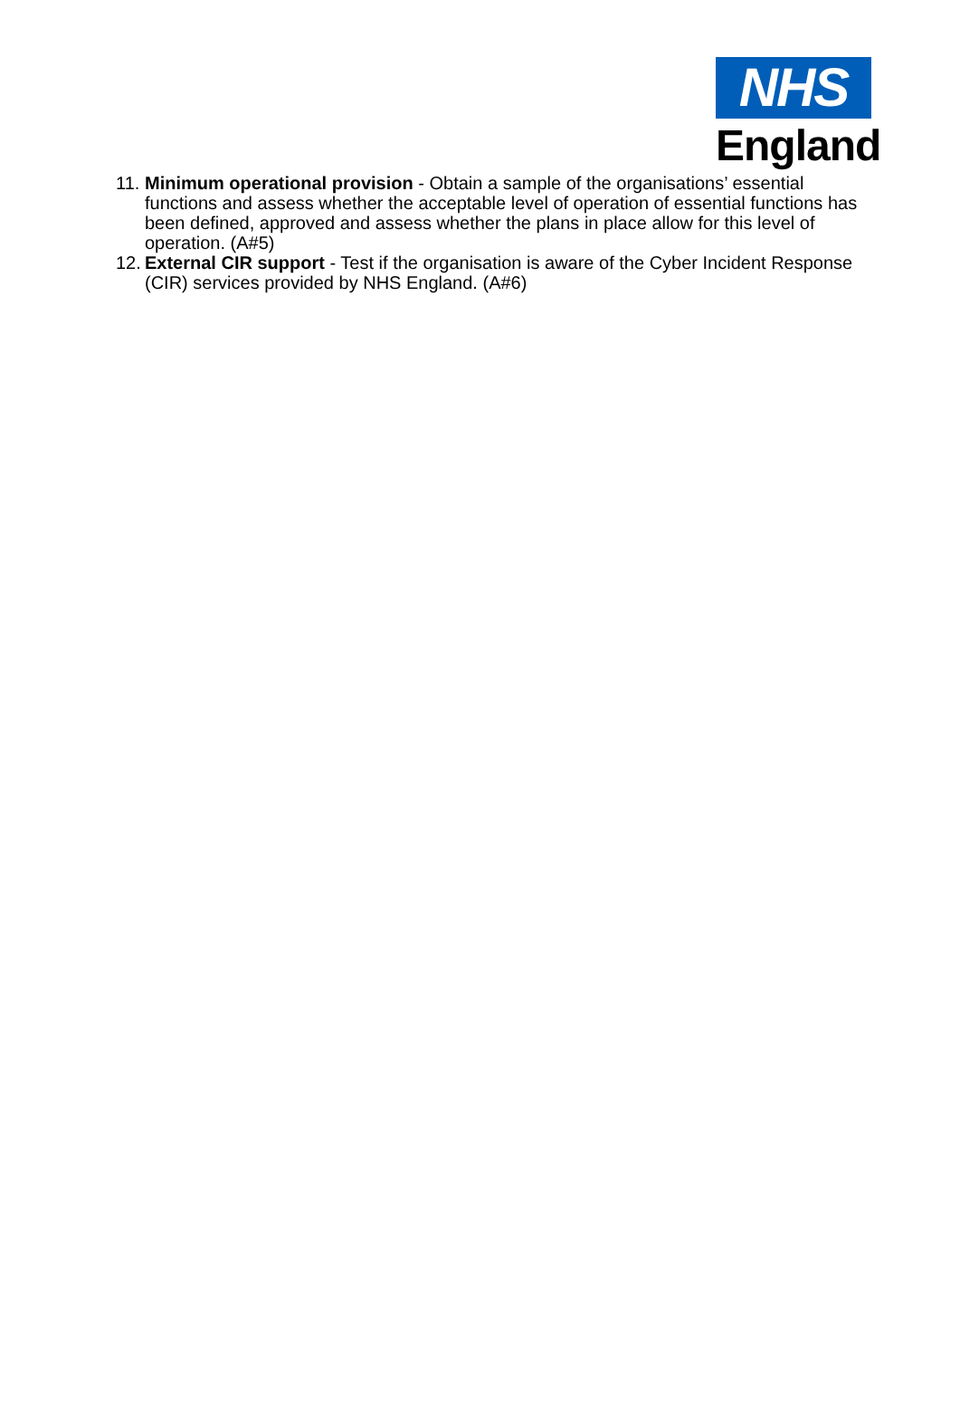NHS
England
11. Minimum operational provision - Obtain a sample of the organisations’ essential functions and assess whether the acceptable level of operation of essential functions has been defined, approved and assess whether the plans in place allow for this level of operation. (A#5)
12. External CIR support - Test if the organisation is aware of the Cyber Incident Response (CIR) services provided by NHS England. (A#6)